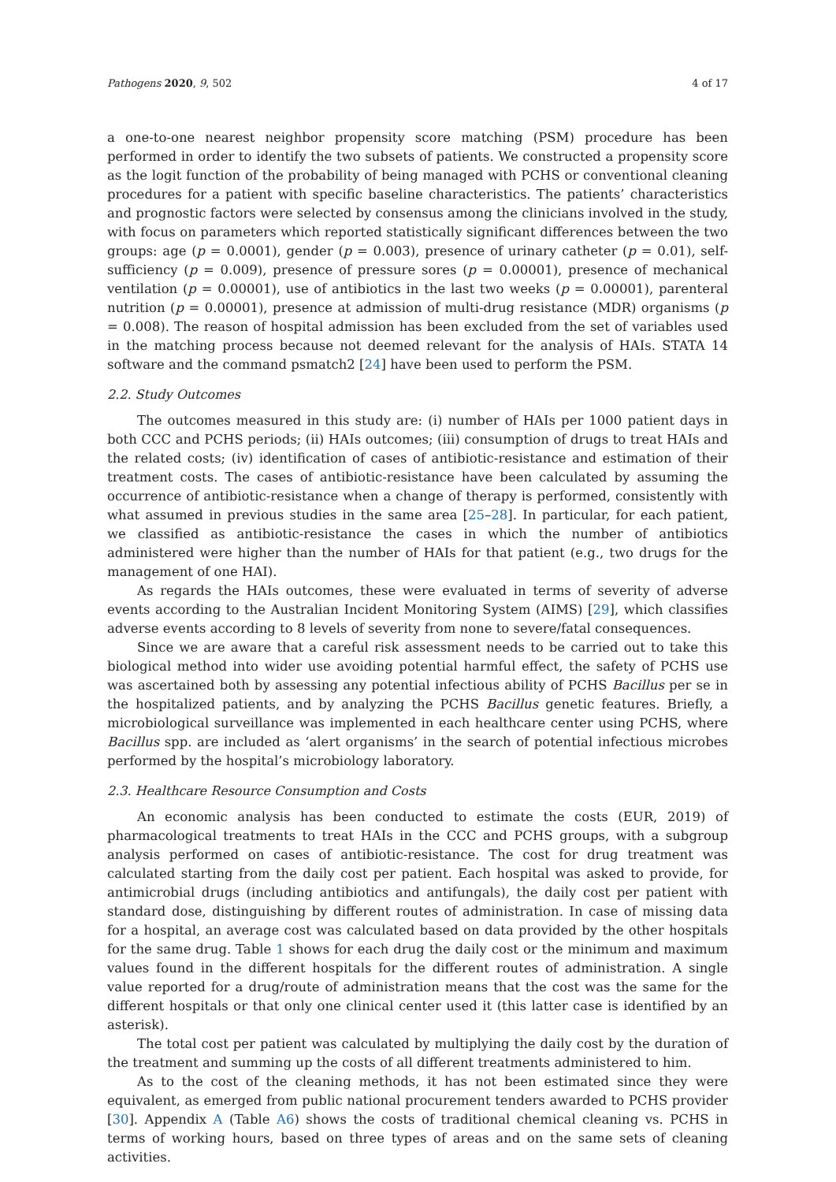Pathogens 2020, 9, 502 4 of 17
a one-to-one nearest neighbor propensity score matching (PSM) procedure has been performed in order to identify the two subsets of patients. We constructed a propensity score as the logit function of the probability of being managed with PCHS or conventional cleaning procedures for a patient with specific baseline characteristics. The patients’ characteristics and prognostic factors were selected by consensus among the clinicians involved in the study, with focus on parameters which reported statistically significant differences between the two groups: age (p = 0.0001), gender (p = 0.003), presence of urinary catheter (p = 0.01), self-sufficiency (p = 0.009), presence of pressure sores (p = 0.00001), presence of mechanical ventilation (p = 0.00001), use of antibiotics in the last two weeks (p = 0.00001), parenteral nutrition (p = 0.00001), presence at admission of multi-drug resistance (MDR) organisms (p = 0.008). The reason of hospital admission has been excluded from the set of variables used in the matching process because not deemed relevant for the analysis of HAIs. STATA 14 software and the command psmatch2 [24] have been used to perform the PSM.
2.2. Study Outcomes
The outcomes measured in this study are: (i) number of HAIs per 1000 patient days in both CCC and PCHS periods; (ii) HAIs outcomes; (iii) consumption of drugs to treat HAIs and the related costs; (iv) identification of cases of antibiotic-resistance and estimation of their treatment costs. The cases of antibiotic-resistance have been calculated by assuming the occurrence of antibiotic-resistance when a change of therapy is performed, consistently with what assumed in previous studies in the same area [25–28]. In particular, for each patient, we classified as antibiotic-resistance the cases in which the number of antibiotics administered were higher than the number of HAIs for that patient (e.g., two drugs for the management of one HAI).
As regards the HAIs outcomes, these were evaluated in terms of severity of adverse events according to the Australian Incident Monitoring System (AIMS) [29], which classifies adverse events according to 8 levels of severity from none to severe/fatal consequences.
Since we are aware that a careful risk assessment needs to be carried out to take this biological method into wider use avoiding potential harmful effect, the safety of PCHS use was ascertained both by assessing any potential infectious ability of PCHS Bacillus per se in the hospitalized patients, and by analyzing the PCHS Bacillus genetic features. Briefly, a microbiological surveillance was implemented in each healthcare center using PCHS, where Bacillus spp. are included as ‘alert organisms’ in the search of potential infectious microbes performed by the hospital’s microbiology laboratory.
2.3. Healthcare Resource Consumption and Costs
An economic analysis has been conducted to estimate the costs (EUR, 2019) of pharmacological treatments to treat HAIs in the CCC and PCHS groups, with a subgroup analysis performed on cases of antibiotic-resistance. The cost for drug treatment was calculated starting from the daily cost per patient. Each hospital was asked to provide, for antimicrobial drugs (including antibiotics and antifungals), the daily cost per patient with standard dose, distinguishing by different routes of administration. In case of missing data for a hospital, an average cost was calculated based on data provided by the other hospitals for the same drug. Table 1 shows for each drug the daily cost or the minimum and maximum values found in the different hospitals for the different routes of administration. A single value reported for a drug/route of administration means that the cost was the same for the different hospitals or that only one clinical center used it (this latter case is identified by an asterisk).
The total cost per patient was calculated by multiplying the daily cost by the duration of the treatment and summing up the costs of all different treatments administered to him.
As to the cost of the cleaning methods, it has not been estimated since they were equivalent, as emerged from public national procurement tenders awarded to PCHS provider [30]. Appendix A (Table A6) shows the costs of traditional chemical cleaning vs. PCHS in terms of working hours, based on three types of areas and on the same sets of cleaning activities.